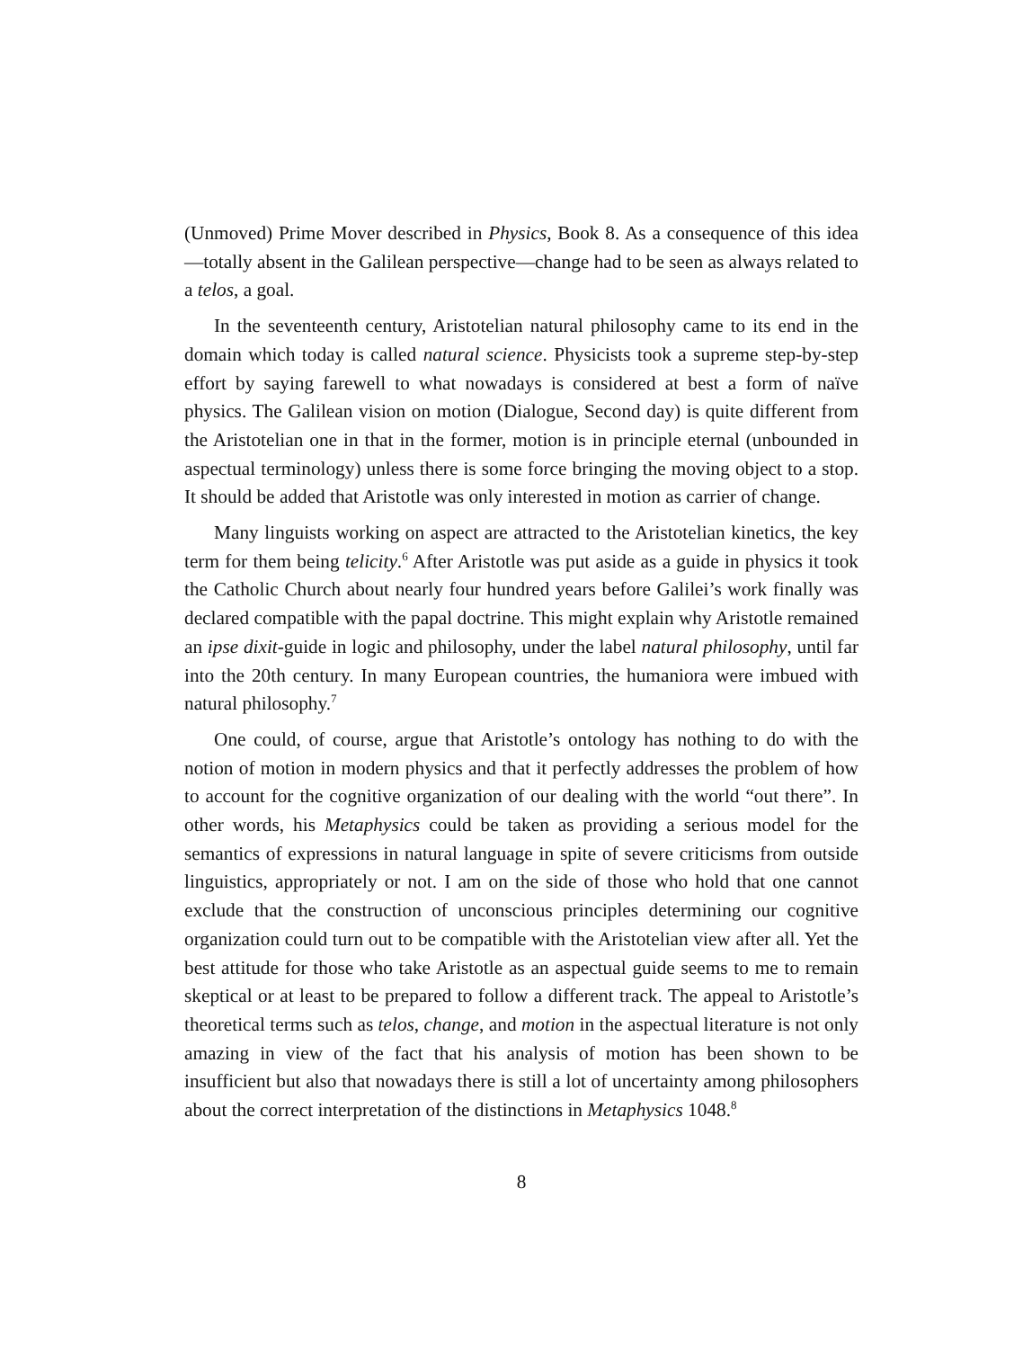(Unmoved) Prime Mover described in Physics, Book 8. As a consequence of this idea —totally absent in the Galilean perspective—change had to be seen as always related to a telos, a goal.
In the seventeenth century, Aristotelian natural philosophy came to its end in the domain which today is called natural science. Physicists took a supreme step-by-step effort by saying farewell to what nowadays is considered at best a form of naïve physics. The Galilean vision on motion (Dialogue, Second day) is quite different from the Aristotelian one in that in the former, motion is in principle eternal (unbounded in aspectual terminology) unless there is some force bringing the moving object to a stop. It should be added that Aristotle was only interested in motion as carrier of change.
Many linguists working on aspect are attracted to the Aristotelian kinetics, the key term for them being telicity.<sup>6</sup> After Aristotle was put aside as a guide in physics it took the Catholic Church about nearly four hundred years before Galilei’s work finally was declared compatible with the papal doctrine. This might explain why Aristotle remained an ipse dixit-guide in logic and philosophy, under the label natural philosophy, until far into the 20th century. In many European countries, the humaniora were imbued with natural philosophy.<sup>7</sup>
One could, of course, argue that Aristotle’s ontology has nothing to do with the notion of motion in modern physics and that it perfectly addresses the problem of how to account for the cognitive organization of our dealing with the world “out there”. In other words, his Metaphysics could be taken as providing a serious model for the semantics of expressions in natural language in spite of severe criticisms from outside linguistics, appropriately or not. I am on the side of those who hold that one cannot exclude that the construction of unconscious principles determining our cognitive organization could turn out to be compatible with the Aristotelian view after all. Yet the best attitude for those who take Aristotle as an aspectual guide seems to me to remain skeptical or at least to be prepared to follow a different track. The appeal to Aristotle’s theoretical terms such as telos, change, and motion in the aspectual literature is not only amazing in view of the fact that his analysis of motion has been shown to be insufficient but also that nowadays there is still a lot of uncertainty among philosophers about the correct interpretation of the distinctions in Metaphysics 1048.<sup>8</sup>
8